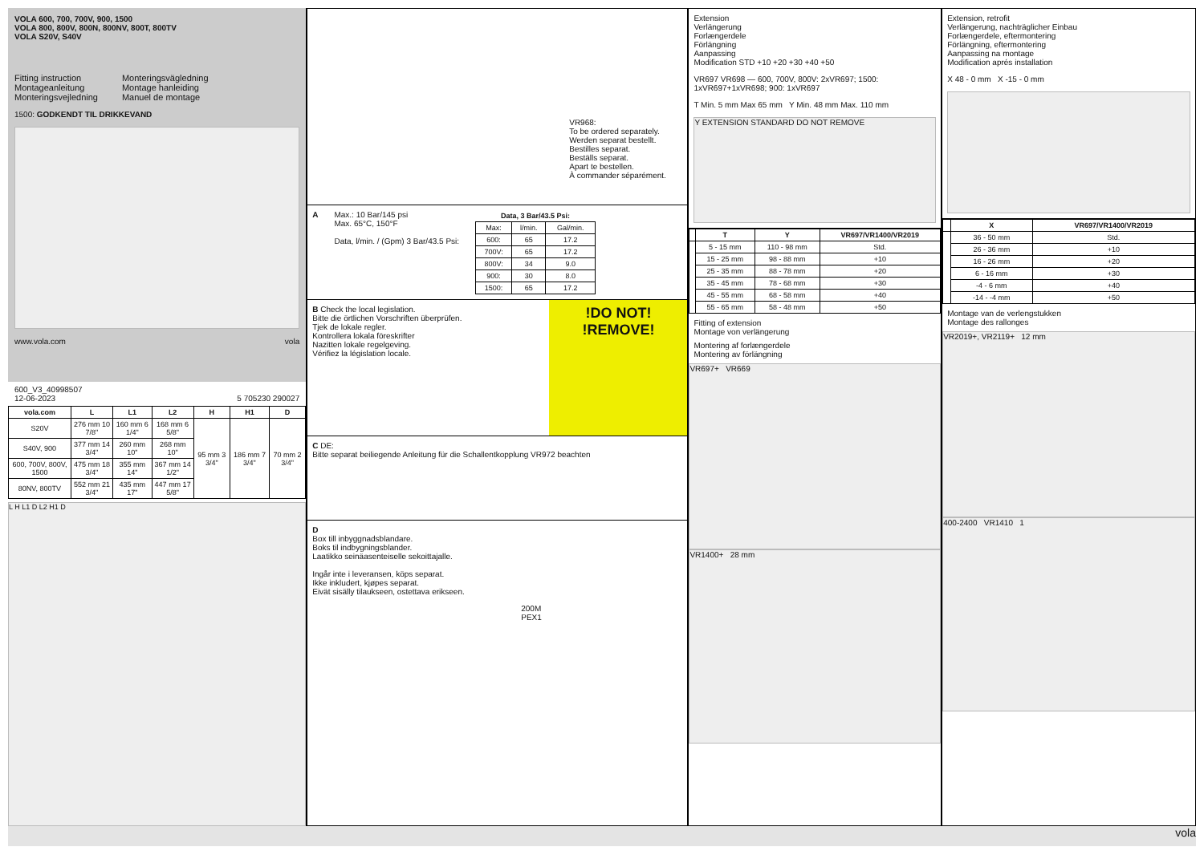VOLA 600, 700, 700V, 900, 1500
VOLA 800, 800V, 800N, 800NV, 800T, 800TV
VOLA S20V, S40V
Fitting instruction
Montageanleitung
Monteringsvejledning
Monteringsvägledning
Montage hanleiding
Manuel de montage
1500: GODKENDT TIL DRIKKEVAND
www.vola.com vola
600_V3_40998507
12-06-2023 5 705230 290027
| vola.com | L | L1 | L2 | H | H1 | D |
| --- | --- | --- | --- | --- | --- | --- |
| S20V | 276 mm 10 7/8" | 160 mm 6 1/4" | 168 mm 6 5/8" | 95 mm 3 3/4" | 186 mm 7 3/4" | 70 mm 2 3/4" |
| S40V, 900 | 377 mm 14 3/4" | 260 mm 10" | 268 mm 10" | | | |
| 600, 700V, 800V, 1500 | 475 mm 18 3/4" | 355 mm 14" | 367 mm 14 1/2" | | | |
| 80NV, 800TV | 552 mm 21 3/4" | 435 mm 17" | 447 mm 17 5/8" | | | |
L H L1 D L2 H1 D
VR968:
To be ordered separately.
Werden separat bestellt.
Bestilles separat.
Beställs separat.
Apart te bestellen.
À commander séparément.
A Max.: 10 Bar/145 psi
Max. 65°C, 150°F
Data, l/min. / (Gpm) 3 Bar/43.5 Psi:
| Data, 3 Bar/43.5 Psi: | | |
| --- | --- | --- |
| Max: | l/min. | Gal/min. |
| 600: | 65 | 17.2 |
| 700V: | 65 | 17.2 |
| 800V: | 34 | 9.0 |
| 900: | 30 | 8.0 |
| 1500: | 65 | 17.2 |
B Check the local legislation.
Bitte die örtlichen Vorschriften überprüfen.
Tjek de lokale regler.
Kontrollera lokala föreskrifter
Nazitten lokale regelgeving.
Vérifiez la législation locale.
!DO NOT!
!REMOVE!
C DE:
Bitte separat beiliegende Anleitung für die Schallentkopplung VR972 beachten
D
Box till inbyggnadsblandare.
Boks til indbygningsblander.
Laatikko seinäasenteiselle sekoittajalle.
Ingår inte i leveransen, köps separat.
Ikke inkludert, kjøpes separat.
Eivät sisälly tilaukseen, ostettava erikseen.
200M
PEX1
Extension
Verlängerung
Forlængerdele
Förlängning
Aanpassing
Modification STD +10 +20 +30 +40 +50
VR697 VR698 — 600, 700V, 800V: 2xVR697; 1500: 1xVR697+1xVR698; 900: 1xVR697
T Min. 5 mm Max 65 mm Y Min. 48 mm Max. 110 mm
Y EXTENSION STANDARD DO NOT REMOVE
| | T | Y | VR697/VR1400/VR2019 |
| --- | --- | --- | --- |
| | 5 - 15 mm | 110 - 98 mm | Std. |
| | 15 - 25 mm | 98 - 88 mm | +10 |
| | 25 - 35 mm | 88 - 78 mm | +20 |
| | 35 - 45 mm | 78 - 68 mm | +30 |
| | 45 - 55 mm | 68 - 58 mm | +40 |
| | 55 - 65 mm | 58 - 48 mm | +50 |
Fitting of extension
Montage von verlängerung
Montering af forlængerdele
Montering av förlängning
VR697+ VR669
VR1400+ 28 mm
Extension, retrofit
Verlängerung, nachträglicher Einbau
Forlængerdele, eftermontering
Förlängning, eftermontering
Aanpassing na montage
Modification aprés installation
X 48 - 0 mm X -15 - 0 mm
| | X | VR697/VR1400/VR2019 |
| --- | --- | --- |
| | 36 - 50 mm | Std. |
| | 26 - 36 mm | +10 |
| | 16 - 26 mm | +20 |
| | 6 - 16 mm | +30 |
| | -4 - 6 mm | +40 |
| | -14 - -4 mm | +50 |
Montage van de verlengstukken
Montage des rallonges
VR2019+, VR2119+ 12 mm
400-2400 VR1410 1
vola